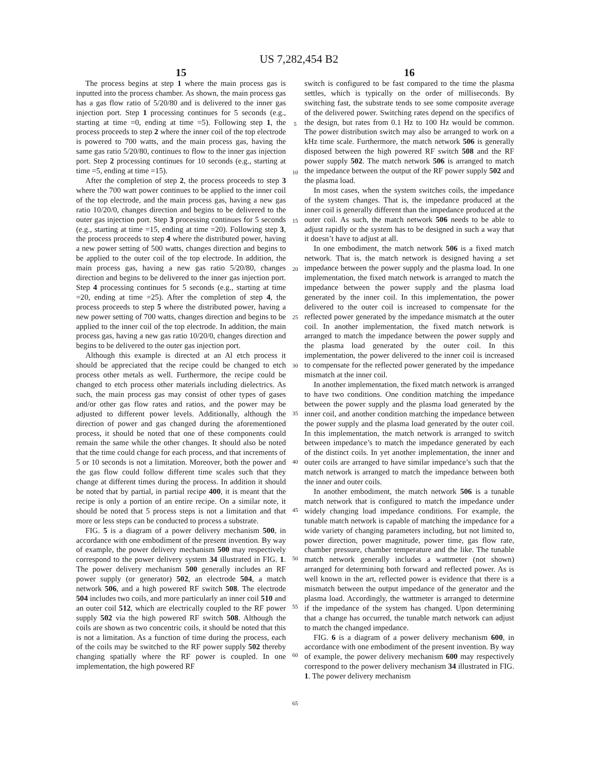US 7,282,454 B2
15
The process begins at step 1 where the main process gas is inputted into the process chamber. As shown, the main process gas has a gas flow ratio of 5/20/80 and is delivered to the inner gas injection port. Step 1 processing continues for 5 seconds (e.g., starting at time =0, ending at time =5). Following step 1, the process proceeds to step 2 where the inner coil of the top electrode is powered to 700 watts, and the main process gas, having the same gas ratio 5/20/80, continues to flow to the inner gas injection port. Step 2 processing continues for 10 seconds (e.g., starting at time =5, ending at time =15).
After the completion of step 2, the process proceeds to step 3 where the 700 watt power continues to be applied to the inner coil of the top electrode, and the main process gas, having a new gas ratio 10/20/0, changes direction and begins to be delivered to the outer gas injection port. Step 3 processing continues for 5 seconds (e.g., starting at time =15, ending at time =20). Following step 3, the process proceeds to step 4 where the distributed power, having a new power setting of 500 watts, changes direction and begins to be applied to the outer coil of the top electrode. In addition, the main process gas, having a new gas ratio 5/20/80, changes direction and begins to be delivered to the inner gas injection port. Step 4 processing continues for 5 seconds (e.g., starting at time =20, ending at time =25). After the completion of step 4, the process proceeds to step 5 where the distributed power, having a new power setting of 700 watts, changes direction and begins to be applied to the inner coil of the top electrode. In addition, the main process gas, having a new gas ratio 10/20/0, changes direction and begins to be delivered to the outer gas injection port.
Although this example is directed at an Al etch process it should be appreciated that the recipe could be changed to etch process other metals as well. Furthermore, the recipe could be changed to etch process other materials including dielectrics. As such, the main process gas may consist of other types of gases and/or other gas flow rates and ratios, and the power may be adjusted to different power levels. Additionally, although the direction of power and gas changed during the aforementioned process, it should be noted that one of these components could remain the same while the other changes. It should also be noted that the time could change for each process, and that increments of 5 or 10 seconds is not a limitation. Moreover, both the power and the gas flow could follow different time scales such that they change at different times during the process. In addition it should be noted that by partial, in partial recipe 400, it is meant that the recipe is only a portion of an entire recipe. On a similar note, it should be noted that 5 process steps is not a limitation and that more or less steps can be conducted to process a substrate.
FIG. 5 is a diagram of a power delivery mechanism 500, in accordance with one embodiment of the present invention. By way of example, the power delivery mechanism 500 may respectively correspond to the power delivery system 34 illustrated in FIG. 1. The power delivery mechanism 500 generally includes an RF power supply (or generator) 502, an electrode 504, a match network 506, and a high powered RF switch 508. The electrode 504 includes two coils, and more particularly an inner coil 510 and an outer coil 512, which are electrically coupled to the RF power supply 502 via the high powered RF switch 508. Although the coils are shown as two concentric coils, it should be noted that this is not a limitation. As a function of time during the process, each of the coils may be switched to the RF power supply 502 thereby changing spatially where the RF power is coupled. In one implementation, the high powered RF
5
10
15
20
25
30
35
40
45
50
55
60
65
16
switch is configured to be fast compared to the time the plasma settles, which is typically on the order of milliseconds. By switching fast, the substrate tends to see some composite average of the delivered power. Switching rates depend on the specifics of the design, but rates from 0.1 Hz to 100 Hz would be common. The power distribution switch may also be arranged to work on a kHz time scale. Furthermore, the match network 506 is generally disposed between the high powered RF switch 508 and the RF power supply 502. The match network 506 is arranged to match the impedance between the output of the RF power supply 502 and the plasma load.
In most cases, when the system switches coils, the impedance of the system changes. That is, the impedance produced at the inner coil is generally different than the impedance produced at the outer coil. As such, the match network 506 needs to be able to adjust rapidly or the system has to be designed in such a way that it doesn’t have to adjust at all.
In one embodiment, the match network 506 is a fixed match network. That is, the match network is designed having a set impedance between the power supply and the plasma load. In one implementation, the fixed match network is arranged to match the impedance between the power supply and the plasma load generated by the inner coil. In this implementation, the power delivered to the outer coil is increased to compensate for the reflected power generated by the impedance mismatch at the outer coil. In another implementation, the fixed match network is arranged to match the impedance between the power supply and the plasma load generated by the outer coil. In this implementation, the power delivered to the inner coil is increased to compensate for the reflected power generated by the impedance mismatch at the inner coil.
In another implementation, the fixed match network is arranged to have two conditions. One condition matching the impedance between the power supply and the plasma load generated by the inner coil, and another condition matching the impedance between the power supply and the plasma load generated by the outer coil. In this implementation, the match network is arranged to switch between impedance’s to match the impedance generated by each of the distinct coils. In yet another implementation, the inner and outer coils are arranged to have similar impedance’s such that the match network is arranged to match the impedance between both the inner and outer coils.
In another embodiment, the match network 506 is a tunable match network that is configured to match the impedance under widely changing load impedance conditions. For example, the tunable match network is capable of matching the impedance for a wide variety of changing parameters including, but not limited to, power direction, power magnitude, power time, gas flow rate, chamber pressure, chamber temperature and the like. The tunable match network generally includes a wattmeter (not shown) arranged for determining both forward and reflected power. As is well known in the art, reflected power is evidence that there is a mismatch between the output impedance of the generator and the plasma load. Accordingly, the wattmeter is arranged to determine if the impedance of the system has changed. Upon determining that a change has occurred, the tunable match network can adjust to match the changed impedance.
FIG. 6 is a diagram of a power delivery mechanism 600, in accordance with one embodiment of the present invention. By way of example, the power delivery mechanism 600 may respectively correspond to the power delivery mechanism 34 illustrated in FIG. 1. The power delivery mechanism